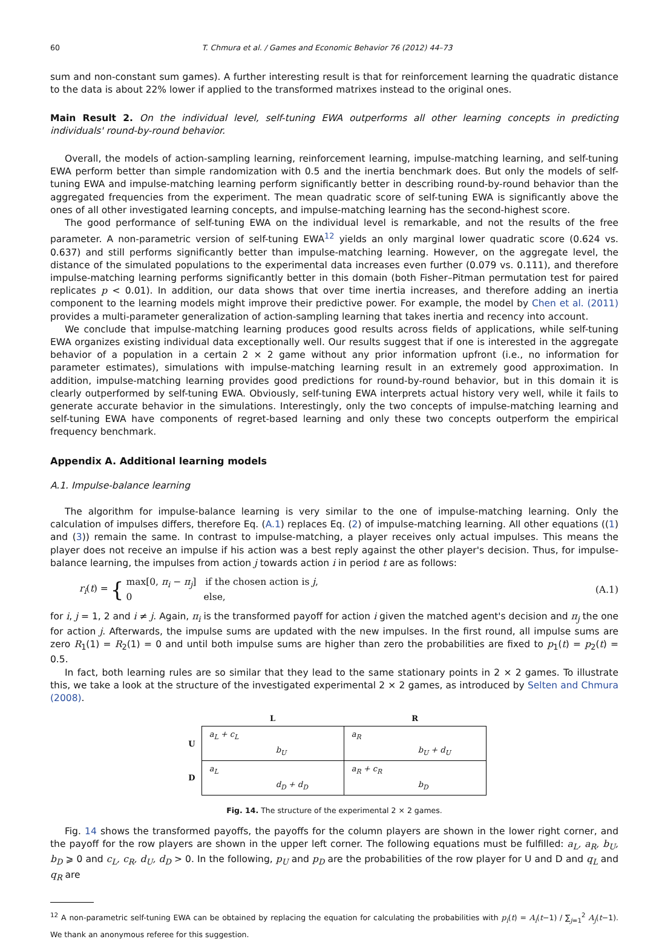60 T. Chmura et al. / Games and Economic Behavior 76 (2012) 44–73
sum and non-constant sum games). A further interesting result is that for reinforcement learning the quadratic distance to the data is about 22% lower if applied to the transformed matrixes instead to the original ones.
Main Result 2. On the individual level, self-tuning EWA outperforms all other learning concepts in predicting individuals' round-by-round behavior.
Overall, the models of action-sampling learning, reinforcement learning, impulse-matching learning, and self-tuning EWA perform better than simple randomization with 0.5 and the inertia benchmark does. But only the models of self-tuning EWA and impulse-matching learning perform significantly better in describing round-by-round behavior than the aggregated frequencies from the experiment. The mean quadratic score of self-tuning EWA is significantly above the ones of all other investigated learning concepts, and impulse-matching learning has the second-highest score.
The good performance of self-tuning EWA on the individual level is remarkable, and not the results of the free parameter. A non-parametric version of self-tuning EWA<sup>12</sup> yields an only marginal lower quadratic score (0.624 vs. 0.637) and still performs significantly better than impulse-matching learning. However, on the aggregate level, the distance of the simulated populations to the experimental data increases even further (0.079 vs. 0.111), and therefore impulse-matching learning performs significantly better in this domain (both Fisher–Pitman permutation test for paired replicates p < 0.01). In addition, our data shows that over time inertia increases, and therefore adding an inertia component to the learning models might improve their predictive power. For example, the model by Chen et al. (2011) provides a multi-parameter generalization of action-sampling learning that takes inertia and recency into account.
We conclude that impulse-matching learning produces good results across fields of applications, while self-tuning EWA organizes existing individual data exceptionally well. Our results suggest that if one is interested in the aggregate behavior of a population in a certain 2 × 2 game without any prior information upfront (i.e., no information for parameter estimates), simulations with impulse-matching learning result in an extremely good approximation. In addition, impulse-matching learning provides good predictions for round-by-round behavior, but in this domain it is clearly outperformed by self-tuning EWA. Obviously, self-tuning EWA interprets actual history very well, while it fails to generate accurate behavior in the simulations. Interestingly, only the two concepts of impulse-matching learning and self-tuning EWA have components of regret-based learning and only these two concepts outperform the empirical frequency benchmark.
Appendix A. Additional learning models
A.1. Impulse-balance learning
The algorithm for impulse-balance learning is very similar to the one of impulse-matching learning. Only the calculation of impulses differs, therefore Eq. (A.1) replaces Eq. (2) of impulse-matching learning. All other equations ((1) and (3)) remain the same. In contrast to impulse-matching, a player receives only actual impulses. This means the player does not receive an impulse if his action was a best reply against the other player's decision. Thus, for impulse-balance learning, the impulses from action j towards action i in period t are as follows:
r<sub>i</sub>(t) = { max[0, π<sub>i</sub> − π<sub>j</sub>] if the chosen action is j,
0 else, (A.1)
for i, j = 1, 2 and i ≠ j. Again, π<sub>i</sub> is the transformed payoff for action i given the matched agent's decision and π<sub>j</sub> the one for action j. Afterwards, the impulse sums are updated with the new impulses. In the first round, all impulse sums are zero R<sub>1</sub>(1) = R<sub>2</sub>(1) = 0 and until both impulse sums are higher than zero the probabilities are fixed to p<sub>1</sub>(t) = p<sub>2</sub>(t) = 0.5.
In fact, both learning rules are so similar that they lead to the same stationary points in 2 × 2 games. To illustrate this, we take a look at the structure of the investigated experimental 2 × 2 games, as introduced by Selten and Chmura (2008).
| | L | R |
| --- | --- | --- |
| U | a<sub>L</sub> + c<sub>L</sub> b<sub>U</sub> | a<sub>R</sub> b<sub>U</sub> + d<sub>U</sub> |
| D | a<sub>L</sub> d<sub>D</sub> + d<sub>D</sub> | a<sub>R</sub> + c<sub>R</sub> b<sub>D</sub> |
Fig. 14. The structure of the experimental 2 × 2 games.
Fig. 14 shows the transformed payoffs, the payoffs for the column players are shown in the lower right corner, and the payoff for the row players are shown in the upper left corner. The following equations must be fulfilled: a<sub>L</sub>, a<sub>R</sub>, b<sub>U</sub>, b<sub>D</sub> ⩾ 0 and c<sub>L</sub>, c<sub>R</sub>, d<sub>U</sub>, d<sub>D</sub> > 0. In the following, p<sub>U</sub> and p<sub>D</sub> are the probabilities of the row player for U and D and q<sub>L</sub> and q<sub>R</sub> are
<sup>12</sup> A non-parametric self-tuning EWA can be obtained by replacing the equation for calculating the probabilities with p<sub>i</sub>(t) = A<sub>i</sub>(t−1) / ∑<sub>j=1</sub><sup>2</sup> A<sub>j</sub>(t−1). We thank an anonymous referee for this suggestion.